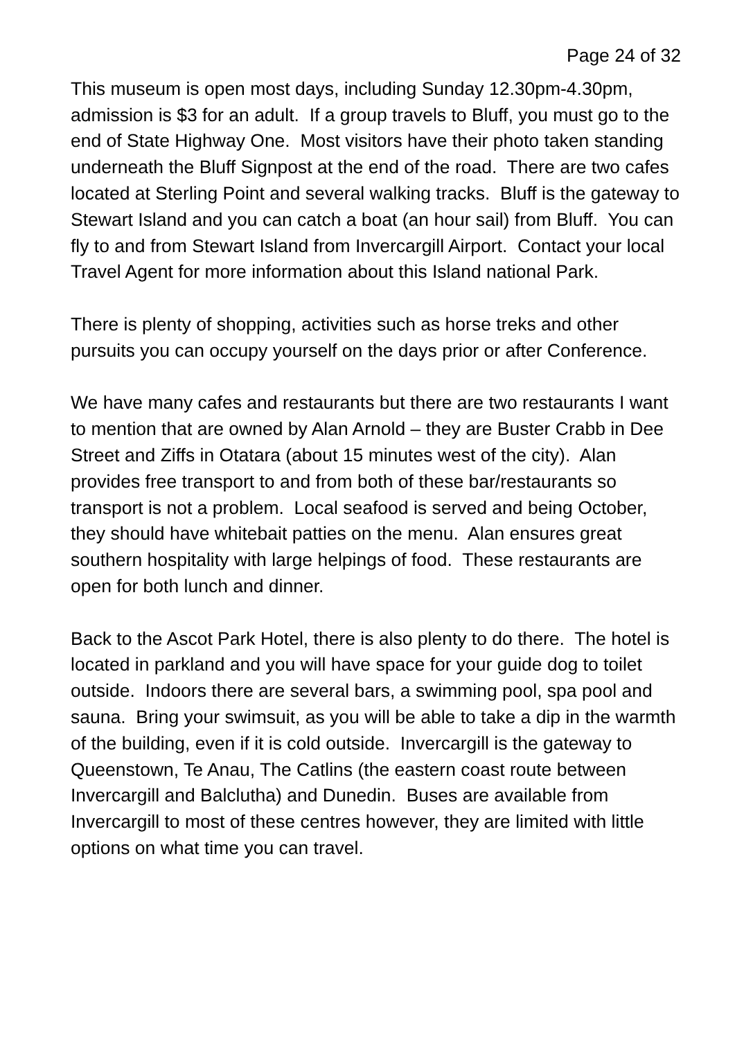Page 24 of 32
This museum is open most days, including Sunday 12.30pm-4.30pm, admission is $3 for an adult. If a group travels to Bluff, you must go to the end of State Highway One. Most visitors have their photo taken standing underneath the Bluff Signpost at the end of the road. There are two cafes located at Sterling Point and several walking tracks. Bluff is the gateway to Stewart Island and you can catch a boat (an hour sail) from Bluff. You can fly to and from Stewart Island from Invercargill Airport. Contact your local Travel Agent for more information about this Island national Park.
There is plenty of shopping, activities such as horse treks and other pursuits you can occupy yourself on the days prior or after Conference.
We have many cafes and restaurants but there are two restaurants I want to mention that are owned by Alan Arnold – they are Buster Crabb in Dee Street and Ziffs in Otatara (about 15 minutes west of the city). Alan provides free transport to and from both of these bar/restaurants so transport is not a problem. Local seafood is served and being October, they should have whitebait patties on the menu. Alan ensures great southern hospitality with large helpings of food. These restaurants are open for both lunch and dinner.
Back to the Ascot Park Hotel, there is also plenty to do there. The hotel is located in parkland and you will have space for your guide dog to toilet outside. Indoors there are several bars, a swimming pool, spa pool and sauna. Bring your swimsuit, as you will be able to take a dip in the warmth of the building, even if it is cold outside. Invercargill is the gateway to Queenstown, Te Anau, The Catlins (the eastern coast route between Invercargill and Balclutha) and Dunedin. Buses are available from Invercargill to most of these centres however, they are limited with little options on what time you can travel.